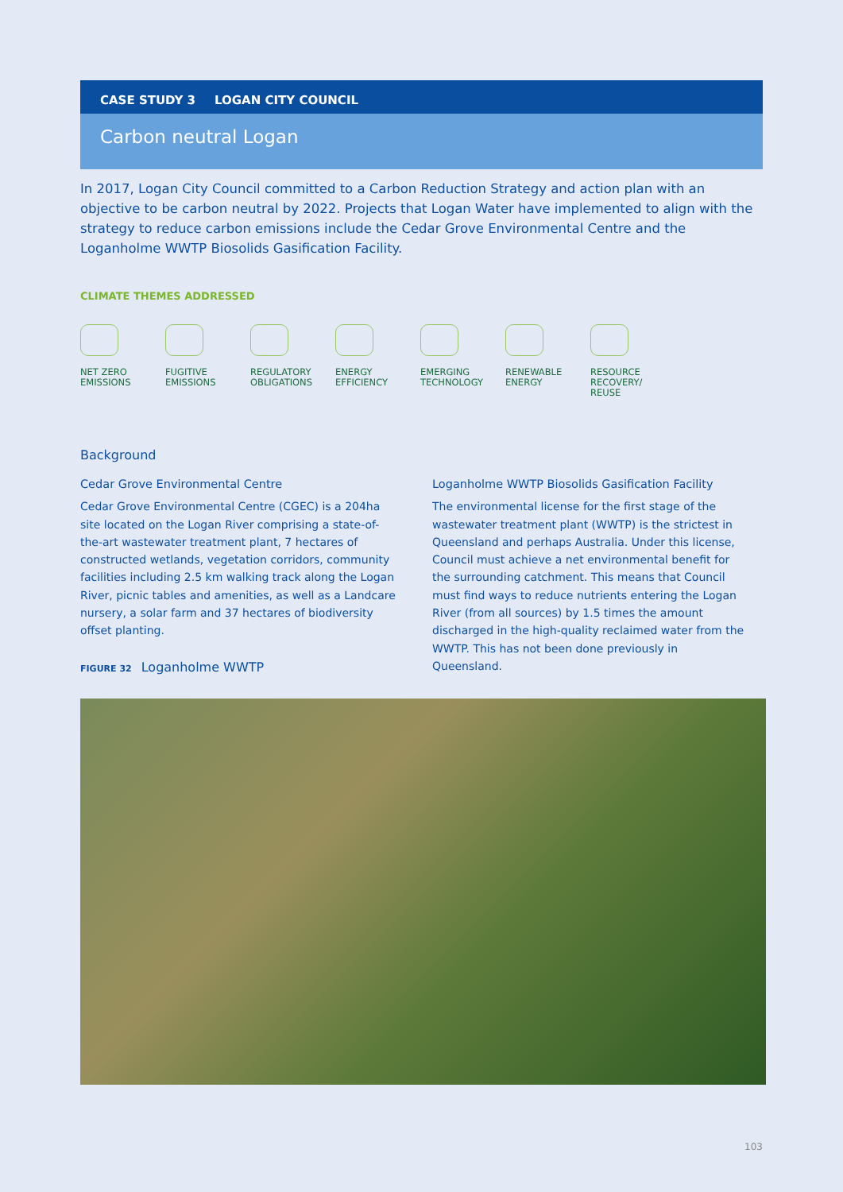CASE STUDY 3 LOGAN CITY COUNCIL
Carbon neutral Logan
In 2017, Logan City Council committed to a Carbon Reduction Strategy and action plan with an objective to be carbon neutral by 2022. Projects that Logan Water have implemented to align with the strategy to reduce carbon emissions include the Cedar Grove Environmental Centre and the Loganholme WWTP Biosolids Gasification Facility.
CLIMATE THEMES ADDRESSED
NET ZERO
EMISSIONS
FUGITIVE
EMISSIONS
REGULATORY
OBLIGATIONS
ENERGY
EFFICIENCY
EMERGING
TECHNOLOGY
RENEWABLE
ENERGY
RESOURCE
RECOVERY/
REUSE
Background
Cedar Grove Environmental Centre
Cedar Grove Environmental Centre (CGEC) is a 204ha site located on the Logan River comprising a state-of-the-art wastewater treatment plant, 7 hectares of constructed wetlands, vegetation corridors, community facilities including 2.5 km walking track along the Logan River, picnic tables and amenities, as well as a Landcare nursery, a solar farm and 37 hectares of biodiversity offset planting.
FIGURE 32 Loganholme WWTP
Loganholme WWTP Biosolids Gasification Facility
The environmental license for the first stage of the wastewater treatment plant (WWTP) is the strictest in Queensland and perhaps Australia. Under this license, Council must achieve a net environmental benefit for the surrounding catchment. This means that Council must find ways to reduce nutrients entering the Logan River (from all sources) by 1.5 times the amount discharged in the high-quality reclaimed water from the WWTP. This has not been done previously in Queensland.
103